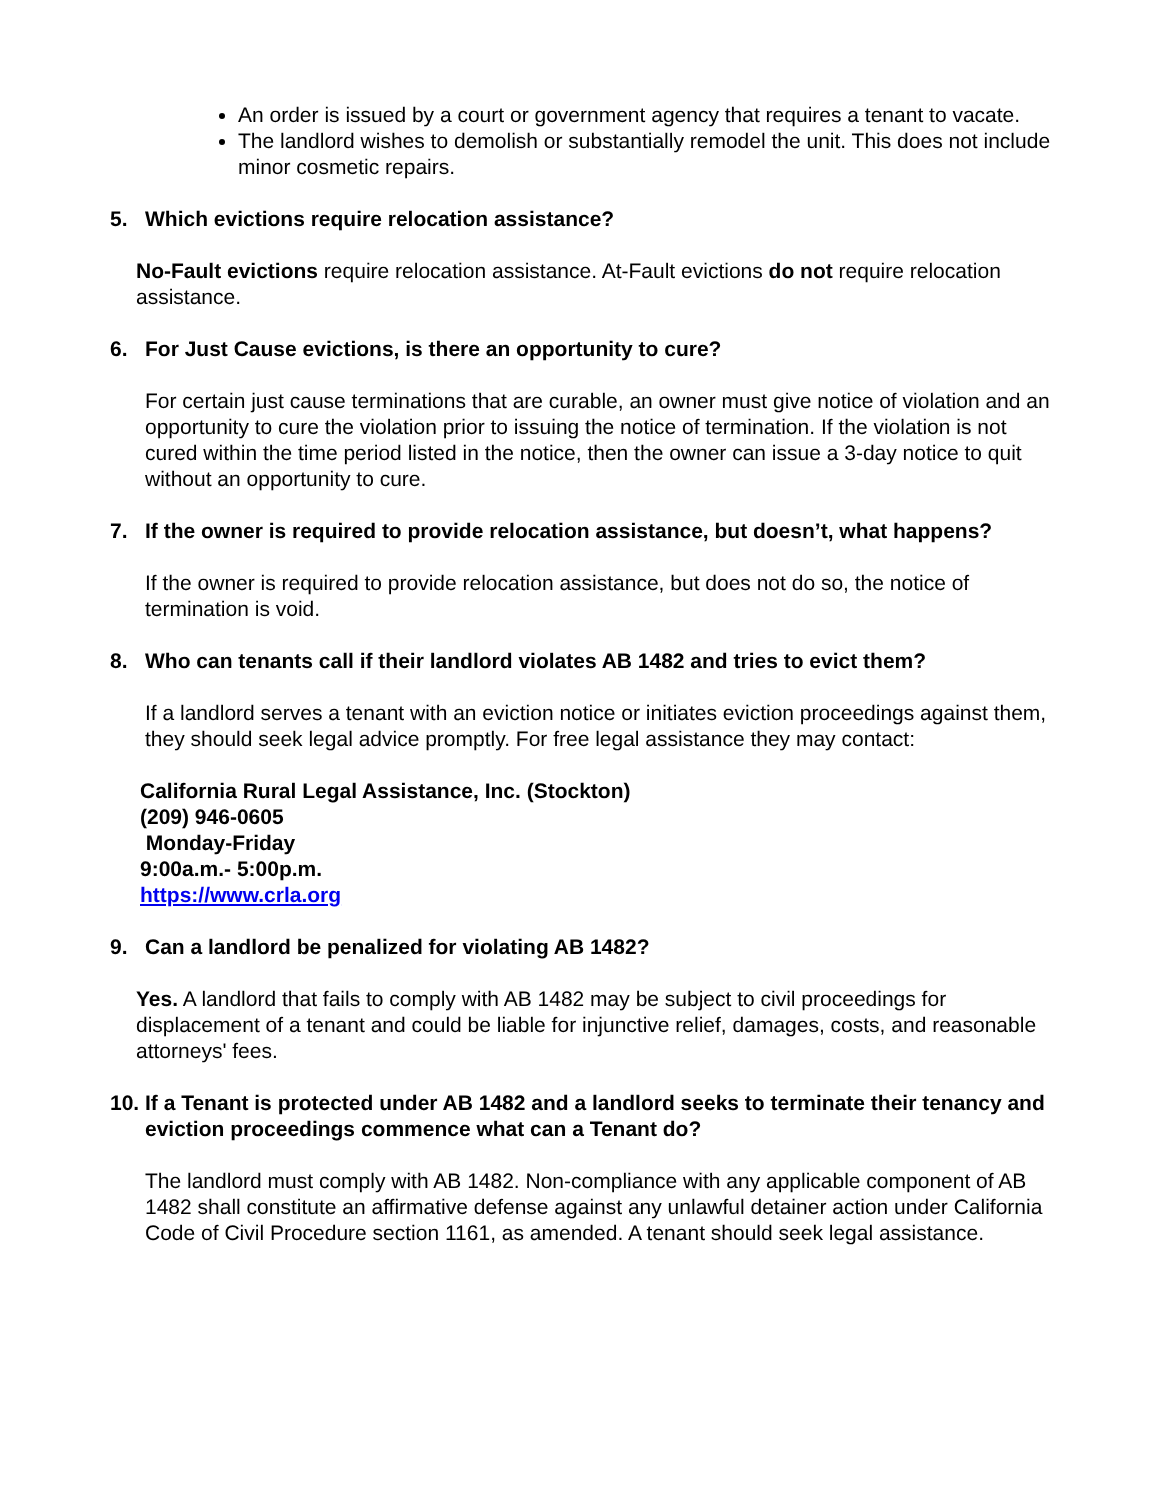An order is issued by a court or government agency that requires a tenant to vacate.
The landlord wishes to demolish or substantially remodel the unit. This does not include minor cosmetic repairs.
5. Which evictions require relocation assistance?
No-Fault evictions require relocation assistance. At-Fault evictions do not require relocation assistance.
6. For Just Cause evictions, is there an opportunity to cure?
For certain just cause terminations that are curable, an owner must give notice of violation and an opportunity to cure the violation prior to issuing the notice of termination. If the violation is not cured within the time period listed in the notice, then the owner can issue a 3-day notice to quit without an opportunity to cure.
7. If the owner is required to provide relocation assistance, but doesn’t, what happens?
If the owner is required to provide relocation assistance, but does not do so, the notice of termination is void.
8. Who can tenants call if their landlord violates AB 1482 and tries to evict them?
If a landlord serves a tenant with an eviction notice or initiates eviction proceedings against them, they should seek legal advice promptly. For free legal assistance they may contact:
California Rural Legal Assistance, Inc. (Stockton)
(209) 946-0605
Monday-Friday
9:00a.m.- 5:00p.m.
https://www.crla.org
9. Can a landlord be penalized for violating AB 1482?
Yes. A landlord that fails to comply with AB 1482 may be subject to civil proceedings for displacement of a tenant and could be liable for injunctive relief, damages, costs, and reasonable attorneys' fees.
10. If a Tenant is protected under AB 1482 and a landlord seeks to terminate their tenancy and eviction proceedings commence what can a Tenant do?
The landlord must comply with AB 1482. Non-compliance with any applicable component of AB 1482 shall constitute an affirmative defense against any unlawful detainer action under California Code of Civil Procedure section 1161, as amended. A tenant should seek legal assistance.